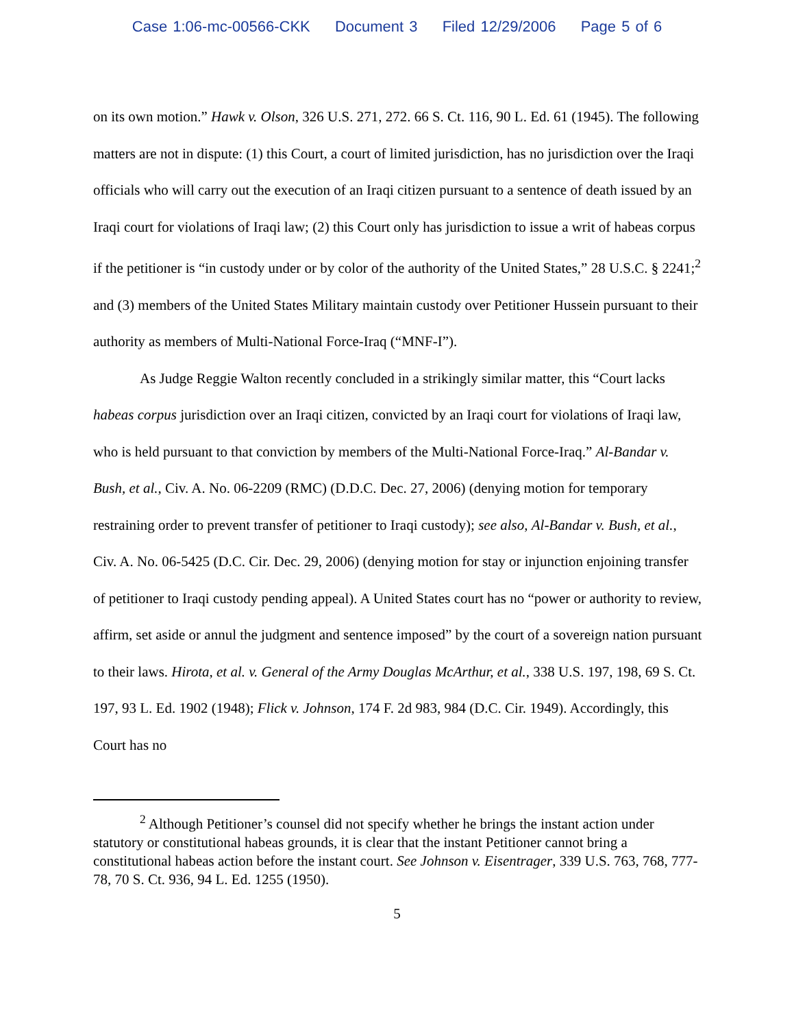Case 1:06-mc-00566-CKK Document 3 Filed 12/29/2006 Page 5 of 6
on its own motion.” Hawk v. Olson, 326 U.S. 271, 272. 66 S. Ct. 116, 90 L. Ed. 61 (1945). The following matters are not in dispute: (1) this Court, a court of limited jurisdiction, has no jurisdiction over the Iraqi officials who will carry out the execution of an Iraqi citizen pursuant to a sentence of death issued by an Iraqi court for violations of Iraqi law; (2) this Court only has jurisdiction to issue a writ of habeas corpus if the petitioner is “in custody under or by color of the authority of the United States,” 28 U.S.C. § 2241;<sup>2</sup> and (3) members of the United States Military maintain custody over Petitioner Hussein pursuant to their authority as members of Multi-National Force-Iraq (“MNF-I”).
As Judge Reggie Walton recently concluded in a strikingly similar matter, this “Court lacks habeas corpus jurisdiction over an Iraqi citizen, convicted by an Iraqi court for violations of Iraqi law, who is held pursuant to that conviction by members of the Multi-National Force-Iraq.” Al-Bandar v. Bush, et al., Civ. A. No. 06-2209 (RMC) (D.D.C. Dec. 27, 2006) (denying motion for temporary restraining order to prevent transfer of petitioner to Iraqi custody); see also, Al-Bandar v. Bush, et al., Civ. A. No. 06-5425 (D.C. Cir. Dec. 29, 2006) (denying motion for stay or injunction enjoining transfer of petitioner to Iraqi custody pending appeal). A United States court has no “power or authority to review, affirm, set aside or annul the judgment and sentence imposed” by the court of a sovereign nation pursuant to their laws. Hirota, et al. v. General of the Army Douglas McArthur, et al., 338 U.S. 197, 198, 69 S. Ct. 197, 93 L. Ed. 1902 (1948); Flick v. Johnson, 174 F. 2d 983, 984 (D.C. Cir. 1949). Accordingly, this Court has no
<sup>2</sup> Although Petitioner’s counsel did not specify whether he brings the instant action under statutory or constitutional habeas grounds, it is clear that the instant Petitioner cannot bring a constitutional habeas action before the instant court. See Johnson v. Eisentrager, 339 U.S. 763, 768, 777-78, 70 S. Ct. 936, 94 L. Ed. 1255 (1950).
5